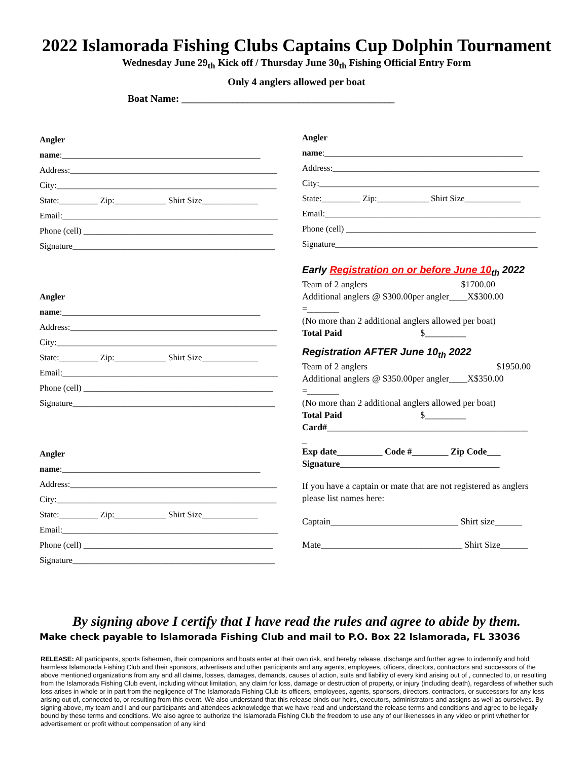2022 Islamorada Fishing Clubs Captains Cup Dolphin Tournament
Wednesday June 29<sub>th</sub> Kick off / Thursday June 30<sub>th</sub> Fishing Official Entry Form
Only 4 anglers allowed per boat
Boat Name: __________________________________________
Angler
name:______________________________________________
Address:________________________________________________
City:___________________________________________________
State:_________ Zip:____________ Shirt Size_____________
Email:__________________________________________________
Phone (cell) ____________________________________________
Signature_______________________________________________
Angler
name:______________________________________________
Address:________________________________________________
City:___________________________________________________
State:_________ Zip:____________ Shirt Size_____________
Email:__________________________________________________
Phone (cell) ____________________________________________
Signature_______________________________________________
Angler
name:______________________________________________
Address:________________________________________________
City:___________________________________________________
State:_________ Zip:____________ Shirt Size_____________
Email:__________________________________________________
Phone (cell) ____________________________________________
Signature_______________________________________________
Angler
name:______________________________________________
Address:________________________________________________
City:___________________________________________________
State:_________ Zip:____________ Shirt Size_____________
Email:__________________________________________________
Phone (cell) ____________________________________________
Signature_______________________________________________
Early Registration on or before June 10<sub>th</sub> 2022
Team of 2 anglers $1700.00
Additional anglers @ $300.00per angler____X$300.00
=_______
(No more than 2 additional anglers allowed per boat)
Total Paid $_________
Registration AFTER June 10<sub>th</sub> 2022
Team of 2 anglers $1950.00
Additional anglers @ $350.00per angler____X$350.00
=_______
(No more than 2 additional anglers allowed per boat)
Total Paid $_________
Card#____________________________________________
_
Exp date__________ Code #________ Zip Code___
Signature___________________________________
If you have a captain or mate that are not registered as anglers please list names here:
Captain____________________________ Shirt size______
Mate_______________________________ Shirt Size______
By signing above I certify that I have read the rules and agree to abide by them.
Make check payable to Islamorada Fishing Club and mail to P.O. Box 22 Islamorada, FL 33036
RELEASE: All participants, sports fishermen, their companions and boats enter at their own risk, and hereby release, discharge and further agree to indemnify and hold harmless Islamorada Fishing Club and their sponsors, advertisers and other participants and any agents, employees, officers, directors, contractors and successors of the above mentioned organizations from any and all claims, losses, damages, demands, causes of action, suits and liability of every kind arising out of , connected to, or resulting from the Islamorada Fishing Club event, including without limitation, any claim for loss, damage or destruction of property, or injury (including death), regardless of whether such loss arises in whole or in part from the negligence of The Islamorada Fishing Club its officers, employees, agents, sponsors, directors, contractors, or successors for any loss arising out of, connected to, or resulting from this event. We also understand that this release binds our heirs, executors, administrators and assigns as well as ourselves. By signing above, my team and I and our participants and attendees acknowledge that we have read and understand the release terms and conditions and agree to be legally bound by these terms and conditions. We also agree to authorize the Islamorada Fishing Club the freedom to use any of our likenesses in any video or print whether for advertisement or profit without compensation of any kind